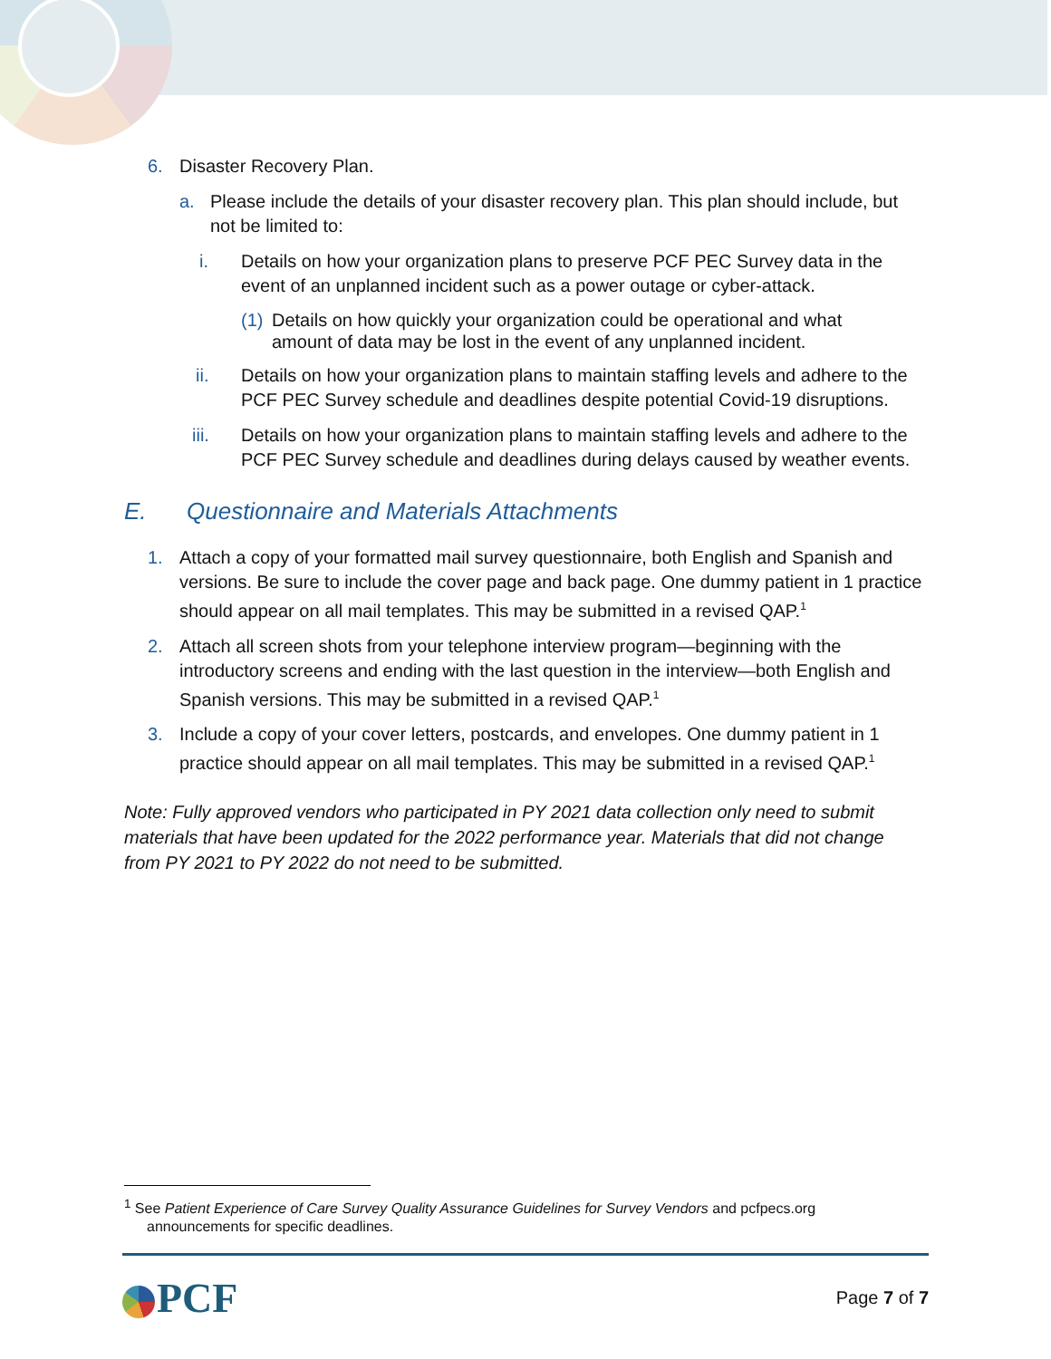6. Disaster Recovery Plan.
a. Please include the details of your disaster recovery plan. This plan should include, but not be limited to:
i. Details on how your organization plans to preserve PCF PEC Survey data in the event of an unplanned incident such as a power outage or cyber-attack.
(1) Details on how quickly your organization could be operational and what amount of data may be lost in the event of any unplanned incident.
ii. Details on how your organization plans to maintain staffing levels and adhere to the PCF PEC Survey schedule and deadlines despite potential Covid-19 disruptions.
iii. Details on how your organization plans to maintain staffing levels and adhere to the PCF PEC Survey schedule and deadlines during delays caused by weather events.
E. Questionnaire and Materials Attachments
1. Attach a copy of your formatted mail survey questionnaire, both English and Spanish and versions. Be sure to include the cover page and back page. One dummy patient in 1 practice should appear on all mail templates. This may be submitted in a revised QAP.<sup>1</sup>
2. Attach all screen shots from your telephone interview program—beginning with the introductory screens and ending with the last question in the interview—both English and Spanish versions. This may be submitted in a revised QAP.<sup>1</sup>
3. Include a copy of your cover letters, postcards, and envelopes. One dummy patient in 1 practice should appear on all mail templates. This may be submitted in a revised QAP.<sup>1</sup>
Note: Fully approved vendors who participated in PY 2021 data collection only need to submit materials that have been updated for the 2022 performance year. Materials that did not change from PY 2021 to PY 2022 do not need to be submitted.
<sup>1</sup> See Patient Experience of Care Survey Quality Assurance Guidelines for Survey Vendors and pcfpecs.org
announcements for specific deadlines.
PCF Page 7 of 7